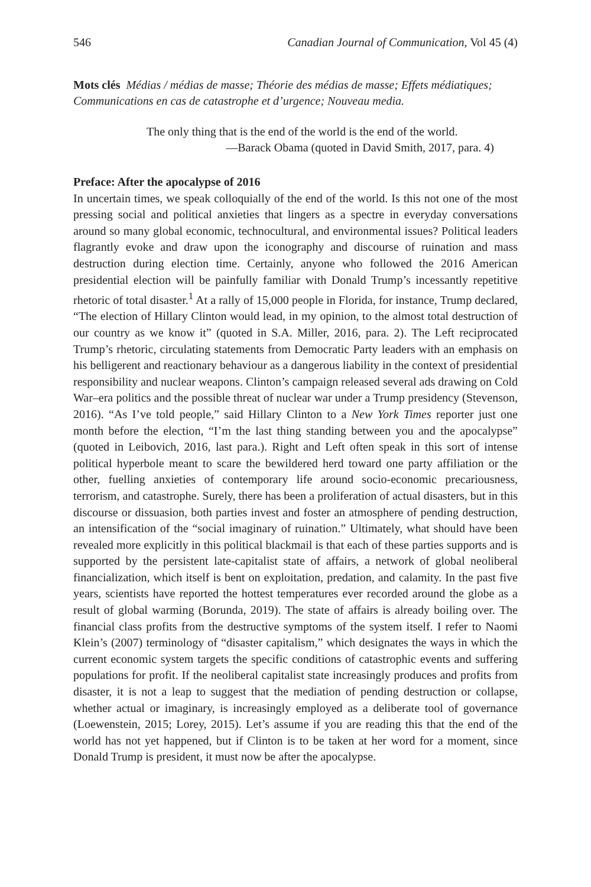546 Canadian Journal of Communication, Vol 45 (4)
Mots clés Médias / médias de masse; Théorie des médias de masse; Effets médiatiques; Communications en cas de catastrophe et d’urgence; Nouveau media.
The only thing that is the end of the world is the end of the world.
—Barack Obama (quoted in David Smith, 2017, para. 4)
Preface: After the apocalypse of 2016
In uncertain times, we speak colloquially of the end of the world. Is this not one of the most pressing social and political anxieties that lingers as a spectre in everyday conversations around so many global economic, technocultural, and environmental issues? Political leaders flagrantly evoke and draw upon the iconography and discourse of ruination and mass destruction during election time. Certainly, anyone who followed the 2016 American presidential election will be painfully familiar with Donald Trump’s incessantly repetitive rhetoric of total disaster.<sup>1</sup> At a rally of 15,000 people in Florida, for instance, Trump declared, “The election of Hillary Clinton would lead, in my opinion, to the almost total destruction of our country as we know it” (quoted in S.A. Miller, 2016, para. 2). The Left reciprocated Trump’s rhetoric, circulating statements from Democratic Party leaders with an emphasis on his belligerent and reactionary behaviour as a dangerous liability in the context of presidential responsibility and nuclear weapons. Clinton’s campaign released several ads drawing on Cold War–era politics and the possible threat of nuclear war under a Trump presidency (Stevenson, 2016). “As I’ve told people,” said Hillary Clinton to a New York Times reporter just one month before the election, “I’m the last thing standing between you and the apocalypse” (quoted in Leibovich, 2016, last para.). Right and Left often speak in this sort of intense political hyperbole meant to scare the bewildered herd toward one party affiliation or the other, fuelling anxieties of contemporary life around socio-economic precariousness, terrorism, and catastrophe. Surely, there has been a proliferation of actual disasters, but in this discourse or dissuasion, both parties invest and foster an atmosphere of pending destruction, an intensification of the “social imaginary of ruination.” Ultimately, what should have been revealed more explicitly in this political blackmail is that each of these parties supports and is supported by the persistent late-capitalist state of affairs, a network of global neoliberal financialization, which itself is bent on exploitation, predation, and calamity. In the past five years, scientists have reported the hottest temperatures ever recorded around the globe as a result of global warming (Borunda, 2019). The state of affairs is already boiling over. The financial class profits from the destructive symptoms of the system itself. I refer to Naomi Klein’s (2007) terminology of “disaster capitalism,” which designates the ways in which the current economic system targets the specific conditions of catastrophic events and suffering populations for profit. If the neoliberal capitalist state increasingly produces and profits from disaster, it is not a leap to suggest that the mediation of pending destruction or collapse, whether actual or imaginary, is increasingly employed as a deliberate tool of governance (Loewenstein, 2015; Lorey, 2015). Let’s assume if you are reading this that the end of the world has not yet happened, but if Clinton is to be taken at her word for a moment, since Donald Trump is president, it must now be after the apocalypse.